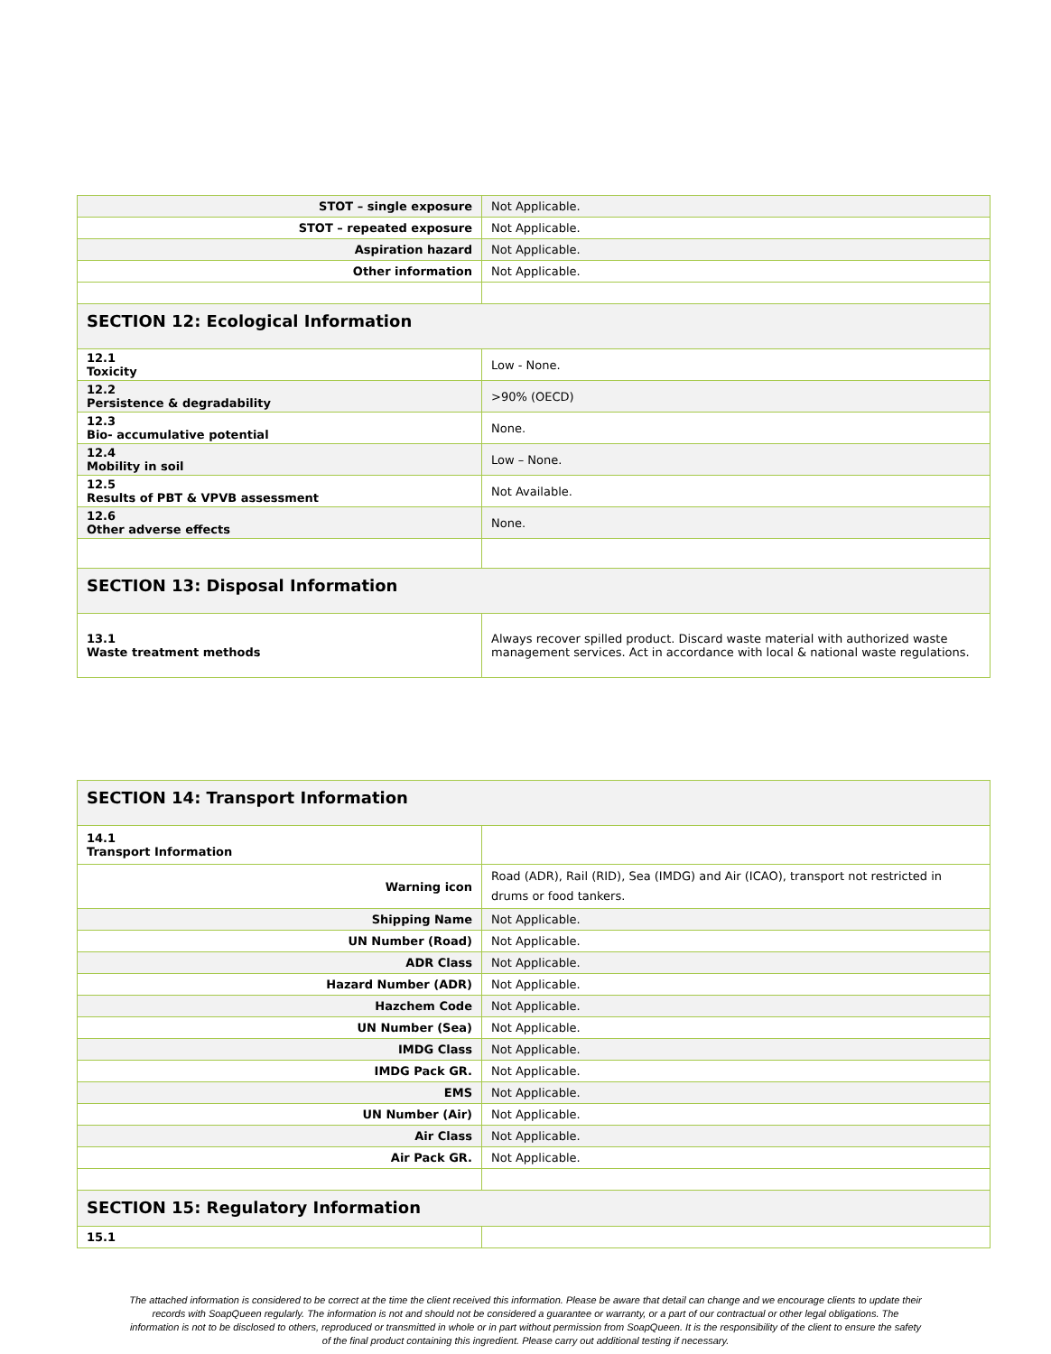| STOT – single exposure | Not Applicable. |
| STOT – repeated exposure | Not Applicable. |
| Aspiration hazard | Not Applicable. |
| Other information | Not Applicable. |
| SECTION 12: Ecological Information | |
| 12.1 Toxicity | Low - None. |
| 12.2 Persistence & degradability | >90% (OECD) |
| 12.3 Bio- accumulative potential | None. |
| 12.4 Mobility in soil | Low – None. |
| 12.5 Results of PBT & VPVB assessment | Not Available. |
| 12.6 Other adverse effects | None. |
| SECTION 13: Disposal Information | |
| 13.1 Waste treatment methods | Always recover spilled product. Discard waste material with authorized waste management services. Act in accordance with local & national waste regulations. |
| SECTION 14: Transport Information | |
| 14.1 Transport Information | |
| Warning icon | Road (ADR), Rail (RID), Sea (IMDG) and Air (ICAO), transport not restricted in drums or food tankers. |
| Shipping Name | Not Applicable. |
| UN Number (Road) | Not Applicable. |
| ADR Class | Not Applicable. |
| Hazard Number (ADR) | Not Applicable. |
| Hazchem Code | Not Applicable. |
| UN Number (Sea) | Not Applicable. |
| IMDG Class | Not Applicable. |
| IMDG Pack GR. | Not Applicable. |
| EMS | Not Applicable. |
| UN Number (Air) | Not Applicable. |
| Air Class | Not Applicable. |
| Air Pack GR. | Not Applicable. |
| SECTION 15: Regulatory Information | |
| 15.1 | |
The attached information is considered to be correct at the time the client received this information. Please be aware that detail can change and we encourage clients to update their records with SoapQueen regularly. The information is not and should not be considered a guarantee or warranty, or a part of our contractual or other legal obligations. The information is not to be disclosed to others, reproduced or transmitted in whole or in part without permission from SoapQueen. It is the responsibility of the client to ensure the safety of the final product containing this ingredient. Please carry out additional testing if necessary.